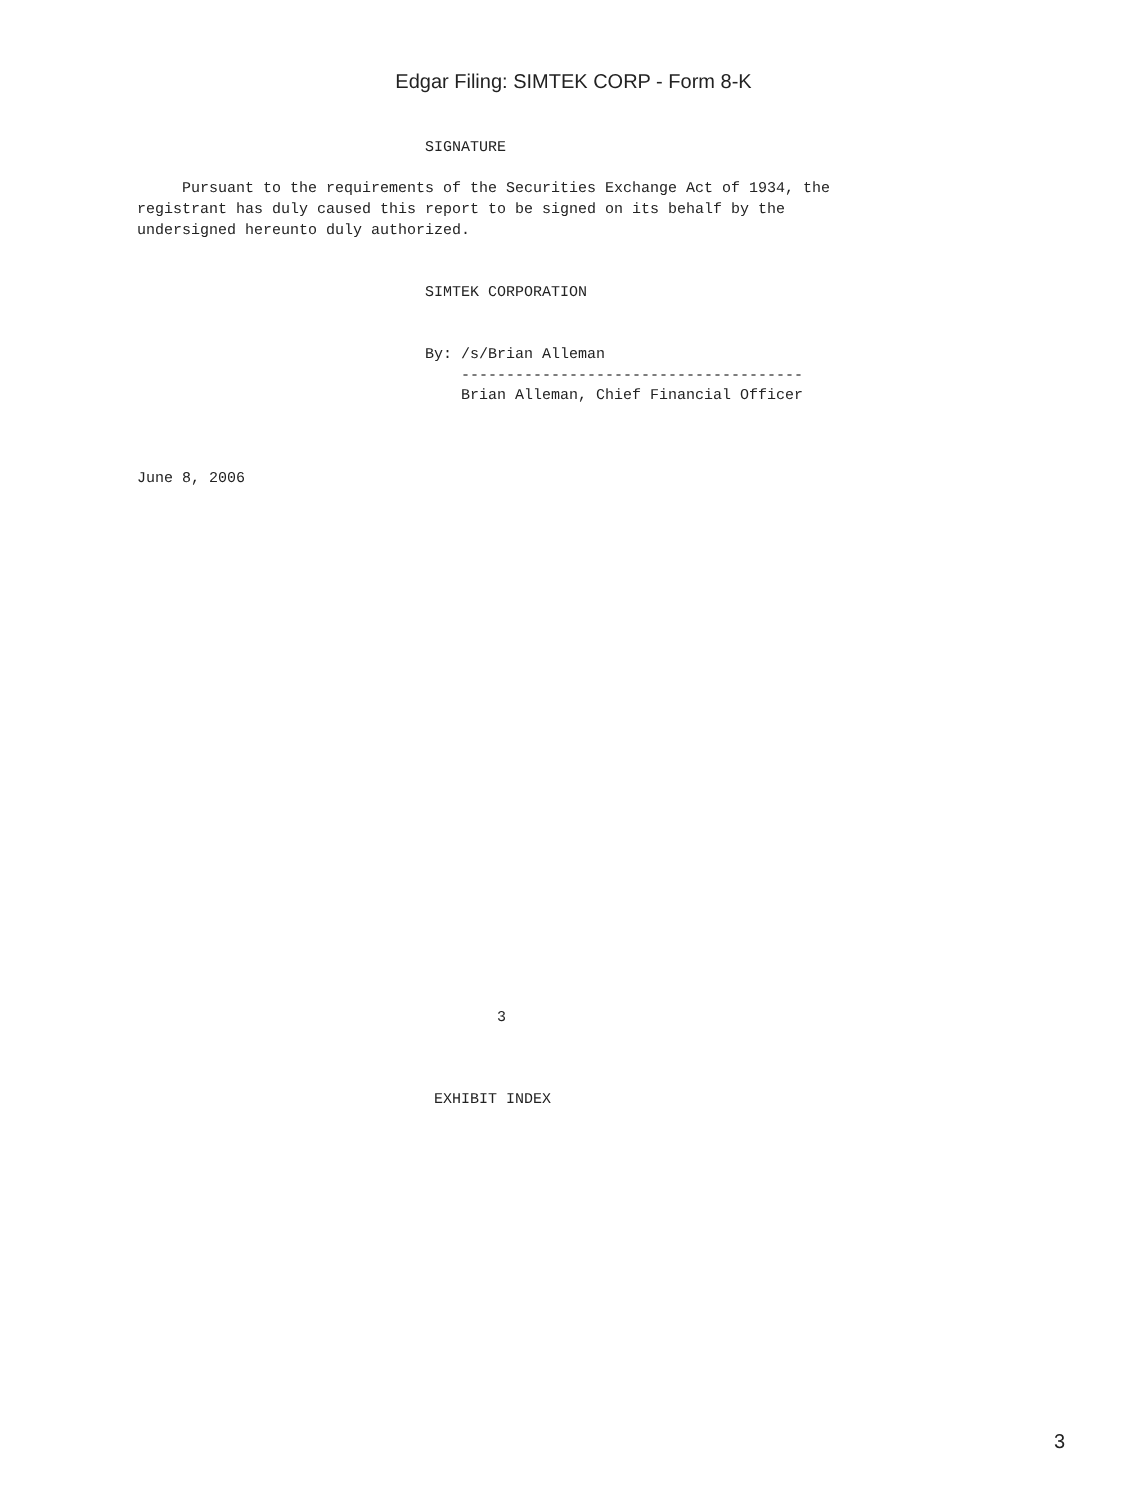Edgar Filing: SIMTEK CORP - Form 8-K
                                SIGNATURE

     Pursuant to the requirements of the Securities Exchange Act of 1934, the
registrant has duly caused this report to be signed on its behalf by the
undersigned hereunto duly authorized.


                                SIMTEK CORPORATION


                                By: /s/Brian Alleman
                                    --------------------------------------
                                    Brian Alleman, Chief Financial Officer



June 8, 2006

























                                        3



                                 EXHIBIT INDEX
3